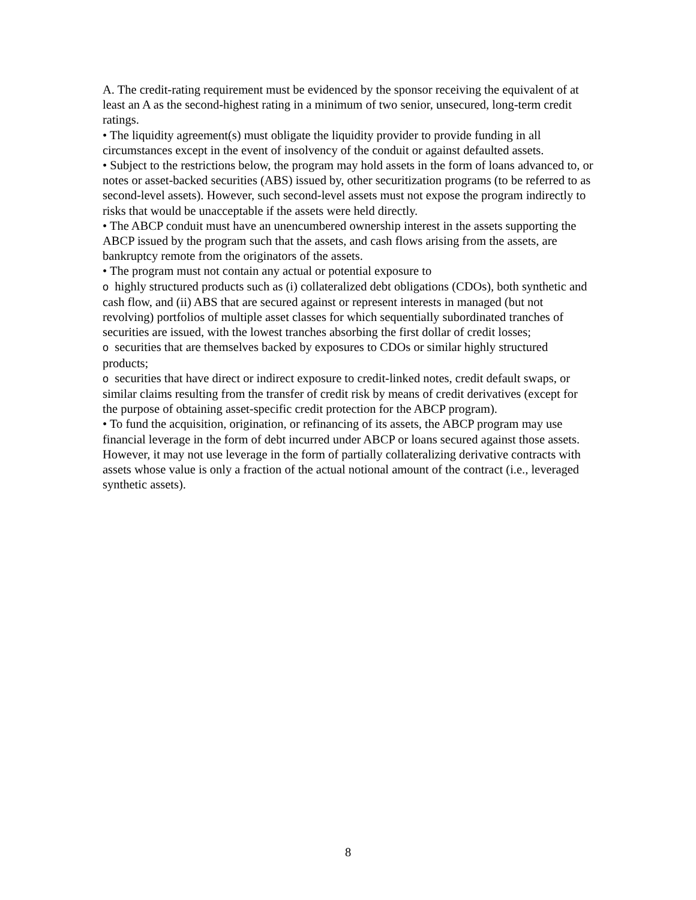A. The credit-rating requirement must be evidenced by the sponsor receiving the equivalent of at least an A as the second-highest rating in a minimum of two senior, unsecured, long-term credit ratings.
• The liquidity agreement(s) must obligate the liquidity provider to provide funding in all circumstances except in the event of insolvency of the conduit or against defaulted assets.
• Subject to the restrictions below, the program may hold assets in the form of loans advanced to, or notes or asset-backed securities (ABS) issued by, other securitization programs (to be referred to as second-level assets). However, such second-level assets must not expose the program indirectly to risks that would be unacceptable if the assets were held directly.
• The ABCP conduit must have an unencumbered ownership interest in the assets supporting the ABCP issued by the program such that the assets, and cash flows arising from the assets, are bankruptcy remote from the originators of the assets.
• The program must not contain any actual or potential exposure to
o highly structured products such as (i) collateralized debt obligations (CDOs), both synthetic and cash flow, and (ii) ABS that are secured against or represent interests in managed (but not revolving) portfolios of multiple asset classes for which sequentially subordinated tranches of securities are issued, with the lowest tranches absorbing the first dollar of credit losses;
o securities that are themselves backed by exposures to CDOs or similar highly structured products;
o securities that have direct or indirect exposure to credit-linked notes, credit default swaps, or similar claims resulting from the transfer of credit risk by means of credit derivatives (except for the purpose of obtaining asset-specific credit protection for the ABCP program).
• To fund the acquisition, origination, or refinancing of its assets, the ABCP program may use financial leverage in the form of debt incurred under ABCP or loans secured against those assets. However, it may not use leverage in the form of partially collateralizing derivative contracts with assets whose value is only a fraction of the actual notional amount of the contract (i.e., leveraged synthetic assets).
8